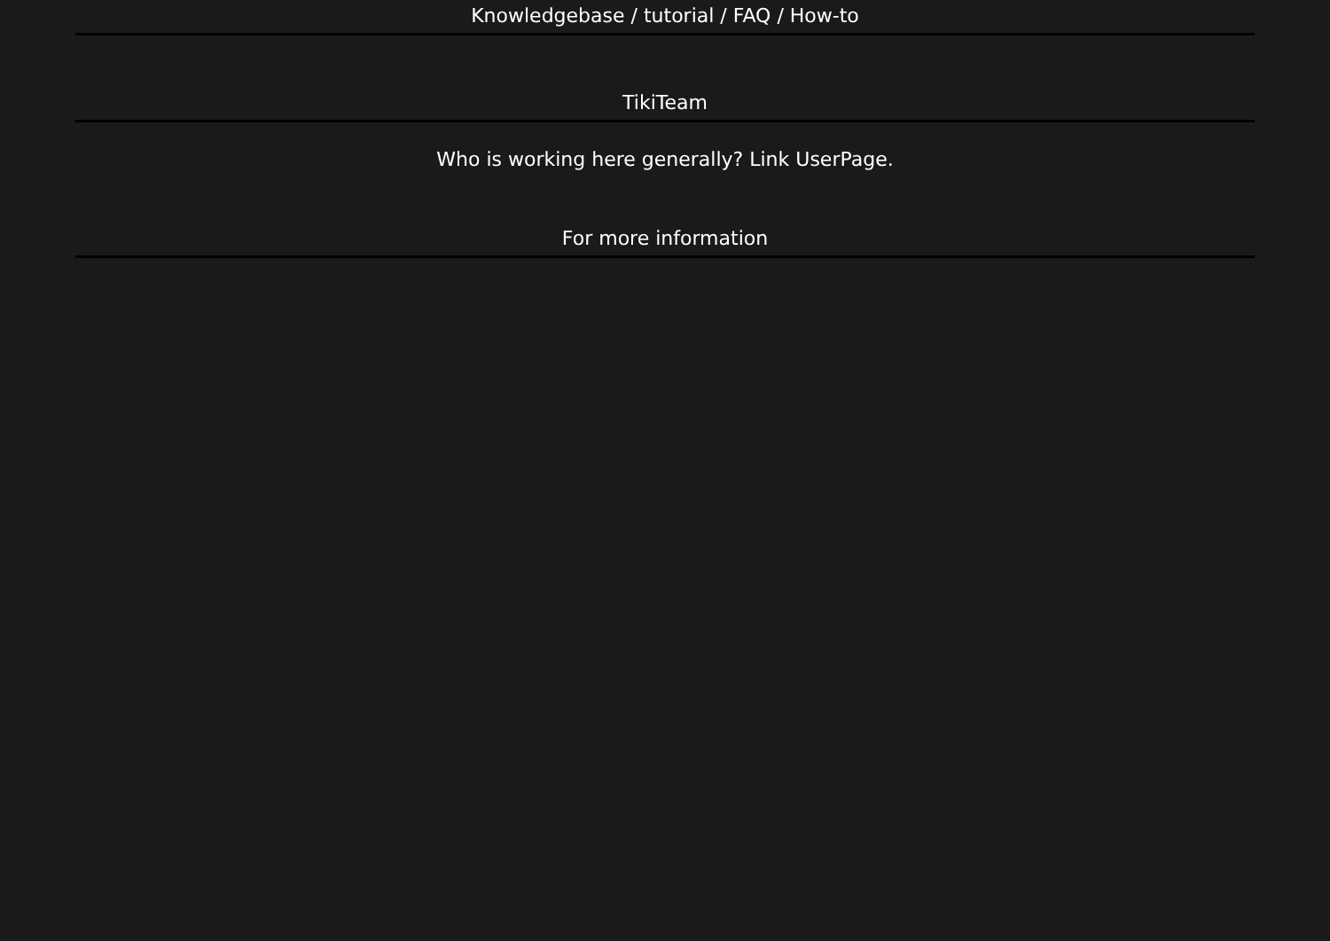Knowledgebase / tutorial / FAQ / How-to
TikiTeam
Who is working here generally? Link UserPage.
For more information